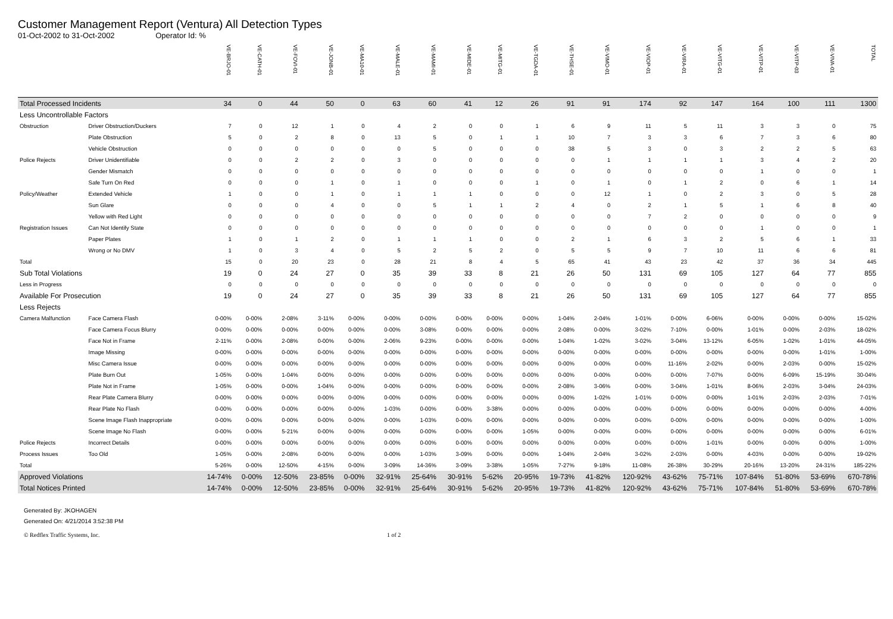Customer Management Report (Ventura) All Detection Types
01-Oct-2002 to 31-Oct-2002 Operator Id: %
| | | VE-BRJO-01 | VE-CATH-01 | VE-FOVI-01 | VE-JONB-01 | VE-MA10-01 | VE-MALE-01 | VE-MAMI-01 | VE-MIDE-01 | VE-MITG-01 | VE-TGDA-01 | VE-THSE-01 | VE-VIMO-01 | VE-VIOP-01 | VE-VIRA-01 | VE-VITG-01 | VE-VITP-01 | VE-VITP-03 | VE-VIVA-01 | TOTAL |
| --- | --- | --- | --- | --- | --- | --- | --- | --- | --- | --- | --- | --- | --- | --- | --- | --- | --- | --- | --- | --- |
| Total Processed Incidents | | 34 | 0 | 44 | 50 | 0 | 63 | 60 | 41 | 12 | 26 | 91 | 91 | 174 | 92 | 147 | 164 | 100 | 111 | 1300 |
| Less Uncontrollable Factors | | | | | | | | | | | | | | | | | | | | |
| Obstruction | Driver Obstruction/Duckers | 7 | 0 | 12 | 1 | 0 | 4 | 2 | 0 | 0 | 1 | 6 | 9 | 11 | 5 | 11 | 3 | 3 | 0 | 75 |
| | Plate Obstruction | 5 | 0 | 2 | 8 | 0 | 13 | 5 | 0 | 1 | 1 | 10 | 7 | 3 | 3 | 6 | 7 | 3 | 6 | 80 |
| | Vehicle Obstruction | 0 | 0 | 0 | 0 | 0 | 0 | 5 | 0 | 0 | 0 | 38 | 5 | 3 | 0 | 3 | 2 | 2 | 5 | 63 |
| Police Rejects | Driver Unidentifiable | 0 | 0 | 2 | 2 | 0 | 3 | 0 | 0 | 0 | 0 | 0 | 1 | 1 | 1 | 1 | 3 | 4 | 2 | 20 |
| | Gender Mismatch | 0 | 0 | 0 | 0 | 0 | 0 | 0 | 0 | 0 | 0 | 0 | 0 | 0 | 0 | 0 | 1 | 0 | 0 | 1 |
| | Safe Turn On Red | 0 | 0 | 0 | 1 | 0 | 1 | 0 | 0 | 0 | 1 | 0 | 1 | 0 | 1 | 2 | 0 | 6 | 1 | 14 |
| Policy/Weather | Extended Vehicle | 1 | 0 | 0 | 1 | 0 | 1 | 1 | 1 | 0 | 0 | 0 | 12 | 1 | 0 | 2 | 3 | 0 | 5 | 28 |
| | Sun Glare | 0 | 0 | 0 | 4 | 0 | 0 | 5 | 1 | 1 | 2 | 4 | 0 | 2 | 1 | 5 | 1 | 6 | 8 | 40 |
| | Yellow with Red Light | 0 | 0 | 0 | 0 | 0 | 0 | 0 | 0 | 0 | 0 | 0 | 0 | 7 | 2 | 0 | 0 | 0 | 0 | 9 |
| Registration Issues | Can Not Identify State | 0 | 0 | 0 | 0 | 0 | 0 | 0 | 0 | 0 | 0 | 0 | 0 | 0 | 0 | 0 | 1 | 0 | 0 | 1 |
| | Paper Plates | 1 | 0 | 1 | 2 | 0 | 1 | 1 | 1 | 0 | 0 | 2 | 1 | 6 | 3 | 2 | 5 | 6 | 1 | 33 |
| | Wrong or No DMV | 1 | 0 | 3 | 4 | 0 | 5 | 2 | 5 | 2 | 0 | 5 | 5 | 9 | 7 | 10 | 11 | 6 | 6 | 81 |
| Total | | 15 | 0 | 20 | 23 | 0 | 28 | 21 | 8 | 4 | 5 | 65 | 41 | 43 | 23 | 42 | 37 | 36 | 34 | 445 |
| Sub Total Violations | | 19 | 0 | 24 | 27 | 0 | 35 | 39 | 33 | 8 | 21 | 26 | 50 | 131 | 69 | 105 | 127 | 64 | 77 | 855 |
| Less in Progress | | 0 | 0 | 0 | 0 | 0 | 0 | 0 | 0 | 0 | 0 | 0 | 0 | 0 | 0 | 0 | 0 | 0 | 0 | 0 |
| Available For Prosecution | | 19 | 0 | 24 | 27 | 0 | 35 | 39 | 33 | 8 | 21 | 26 | 50 | 131 | 69 | 105 | 127 | 64 | 77 | 855 |
| Less Rejects | | | | | | | | | | | | | | | | | | | | |
| Camera Malfunction | Face Camera Flash | 0-00% | 0-00% | 2-08% | 3-11% | 0-00% | 0-00% | 0-00% | 0-00% | 0-00% | 0-00% | 1-04% | 2-04% | 1-01% | 0-00% | 6-06% | 0-00% | 0-00% | 0-00% | 15-02% |
| | Face Camera Focus Blurry | 0-00% | 0-00% | 0-00% | 0-00% | 0-00% | 0-00% | 3-08% | 0-00% | 0-00% | 0-00% | 2-08% | 0-00% | 3-02% | 7-10% | 0-00% | 1-01% | 0-00% | 2-03% | 18-02% |
| | Face Not in Frame | 2-11% | 0-00% | 2-08% | 0-00% | 0-00% | 2-06% | 9-23% | 0-00% | 0-00% | 0-00% | 1-04% | 1-02% | 3-02% | 3-04% | 13-12% | 6-05% | 1-02% | 1-01% | 44-05% |
| | Image Missing | 0-00% | 0-00% | 0-00% | 0-00% | 0-00% | 0-00% | 0-00% | 0-00% | 0-00% | 0-00% | 0-00% | 0-00% | 0-00% | 0-00% | 0-00% | 0-00% | 0-00% | 1-01% | 1-00% |
| | Misc Camera Issue | 0-00% | 0-00% | 0-00% | 0-00% | 0-00% | 0-00% | 0-00% | 0-00% | 0-00% | 0-00% | 0-00% | 0-00% | 0-00% | 11-16% | 2-02% | 0-00% | 2-03% | 0-00% | 15-02% |
| | Plate Burn Out | 1-05% | 0-00% | 1-04% | 0-00% | 0-00% | 0-00% | 0-00% | 0-00% | 0-00% | 0-00% | 0-00% | 0-00% | 0-00% | 0-00% | 7-07% | 0-00% | 6-09% | 15-19% | 30-04% |
| | Plate Not in Frame | 1-05% | 0-00% | 0-00% | 1-04% | 0-00% | 0-00% | 0-00% | 0-00% | 0-00% | 0-00% | 2-08% | 3-06% | 0-00% | 3-04% | 1-01% | 8-06% | 2-03% | 3-04% | 24-03% |
| | Rear Plate Camera Blurry | 0-00% | 0-00% | 0-00% | 0-00% | 0-00% | 0-00% | 0-00% | 0-00% | 0-00% | 0-00% | 0-00% | 1-02% | 1-01% | 0-00% | 0-00% | 1-01% | 2-03% | 2-03% | 7-01% |
| | Rear Plate No Flash | 0-00% | 0-00% | 0-00% | 0-00% | 0-00% | 1-03% | 0-00% | 0-00% | 3-38% | 0-00% | 0-00% | 0-00% | 0-00% | 0-00% | 0-00% | 0-00% | 0-00% | 0-00% | 4-00% |
| | Scene Image Flash Inappropriate | 0-00% | 0-00% | 0-00% | 0-00% | 0-00% | 0-00% | 1-03% | 0-00% | 0-00% | 0-00% | 0-00% | 0-00% | 0-00% | 0-00% | 0-00% | 0-00% | 0-00% | 0-00% | 1-00% |
| | Scene Image No Flash | 0-00% | 0-00% | 5-21% | 0-00% | 0-00% | 0-00% | 0-00% | 0-00% | 0-00% | 1-05% | 0-00% | 0-00% | 0-00% | 0-00% | 0-00% | 0-00% | 0-00% | 0-00% | 6-01% |
| Police Rejects | Incorrect Details | 0-00% | 0-00% | 0-00% | 0-00% | 0-00% | 0-00% | 0-00% | 0-00% | 0-00% | 0-00% | 0-00% | 0-00% | 0-00% | 0-00% | 1-01% | 0-00% | 0-00% | 0-00% | 1-00% |
| Process Issues | Too Old | 1-05% | 0-00% | 2-08% | 0-00% | 0-00% | 0-00% | 1-03% | 3-09% | 0-00% | 0-00% | 1-04% | 2-04% | 3-02% | 2-03% | 0-00% | 4-03% | 0-00% | 0-00% | 19-02% |
| Total | | 5-26% | 0-00% | 12-50% | 4-15% | 0-00% | 3-09% | 14-36% | 3-09% | 3-38% | 1-05% | 7-27% | 9-18% | 11-08% | 26-38% | 30-29% | 20-16% | 13-20% | 24-31% | 185-22% |
| Approved Violations | | 14-74% | 0-00% | 12-50% | 23-85% | 0-00% | 32-91% | 25-64% | 30-91% | 5-62% | 20-95% | 19-73% | 41-82% | 120-92% | 43-62% | 75-71% | 107-84% | 51-80% | 53-69% | 670-78% |
| Total Notices Printed | | 14-74% | 0-00% | 12-50% | 23-85% | 0-00% | 32-91% | 25-64% | 30-91% | 5-62% | 20-95% | 19-73% | 41-82% | 120-92% | 43-62% | 75-71% | 107-84% | 51-80% | 53-69% | 670-78% |
Generated By: JKOHAGEN
Generated On: 4/21/2014 3:52:38 PM
© Redflex Traffic Systems, Inc. 1 of 2